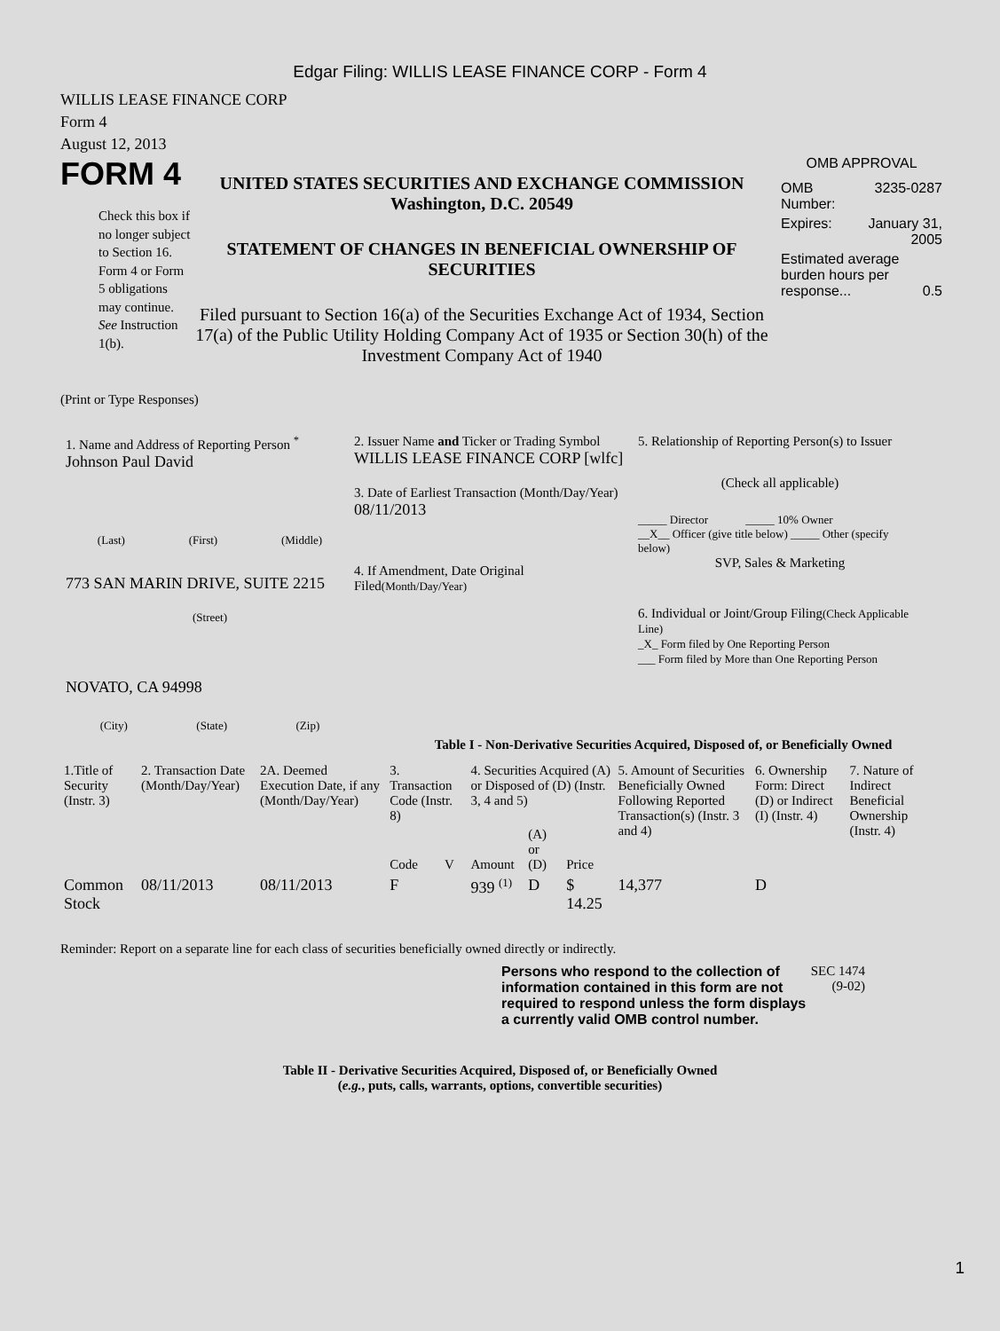Edgar Filing: WILLIS LEASE FINANCE CORP - Form 4
WILLIS LEASE FINANCE CORP
Form 4
August 12, 2013
FORM 4
Check this box if no longer subject to Section 16. Form 4 or Form 5 obligations may continue. See Instruction 1(b).
UNITED STATES SECURITIES AND EXCHANGE COMMISSION
Washington, D.C. 20549
STATEMENT OF CHANGES IN BENEFICIAL OWNERSHIP OF SECURITIES
Filed pursuant to Section 16(a) of the Securities Exchange Act of 1934, Section 17(a) of the Public Utility Holding Company Act of 1935 or Section 30(h) of the Investment Company Act of 1940
OMB APPROVAL
| OMB Number: | 3235-0287 |
| Expires: | January 31, 2005 |
| Estimated average burden hours per response... 0.5 | |
(Print or Type Responses)
1. Name and Address of Reporting Person <sup>*</sup>
Johnson Paul David
(Last) (First) (Middle)
773 SAN MARIN DRIVE, SUITE 2215
(Street)
NOVATO, CA 94998
(City) (State) (Zip)
2. Issuer Name and Ticker or Trading Symbol
WILLIS LEASE FINANCE CORP [wlfc]
3. Date of Earliest Transaction (Month/Day/Year)
08/11/2013
4. If Amendment, Date Original Filed(Month/Day/Year)
5. Relationship of Reporting Person(s) to Issuer
(Check all applicable)
_____ Director _____ 10% Owner
__X__ Officer (give title below) _____ Other (specify below)
SVP, Sales & Marketing
6. Individual or Joint/Group Filing(Check Applicable Line)
_X_ Form filed by One Reporting Person
___ Form filed by More than One Reporting Person
Table I - Non-Derivative Securities Acquired, Disposed of, or Beneficially Owned
| 1.Title of Security (Instr. 3) | 2. Transaction Date (Month/Day/Year) | 2A. Deemed Execution Date, if any (Month/Day/Year) | 3. Transaction Code (Instr. 8) | | 4. Securities Acquired (A) or Disposed of (D) (Instr. 3, 4 and 5) | | | 5. Amount of Securities Beneficially Owned Following Reported Transaction(s) (Instr. 3 and 4) | 6. Ownership Form: Direct (D) or Indirect (I) (Instr. 4) | 7. Nature of Indirect Beneficial Ownership (Instr. 4) |
| --- | --- | --- | --- | --- | --- | --- | --- | --- | --- | --- |
| | | | Code | V | Amount | (A) or (D) | Price | | | |
| Common Stock | 08/11/2013 | 08/11/2013 | F | | 939 <sup>(1)</sup> | D | $ 14.25 | 14,377 | D | |
Reminder: Report on a separate line for each class of securities beneficially owned directly or indirectly.
Persons who respond to the collection of information contained in this form are not required to respond unless the form displays a currently valid OMB control number.
SEC 1474 (9-02)
Table II - Derivative Securities Acquired, Disposed of, or Beneficially Owned
(e.g., puts, calls, warrants, options, convertible securities)
1